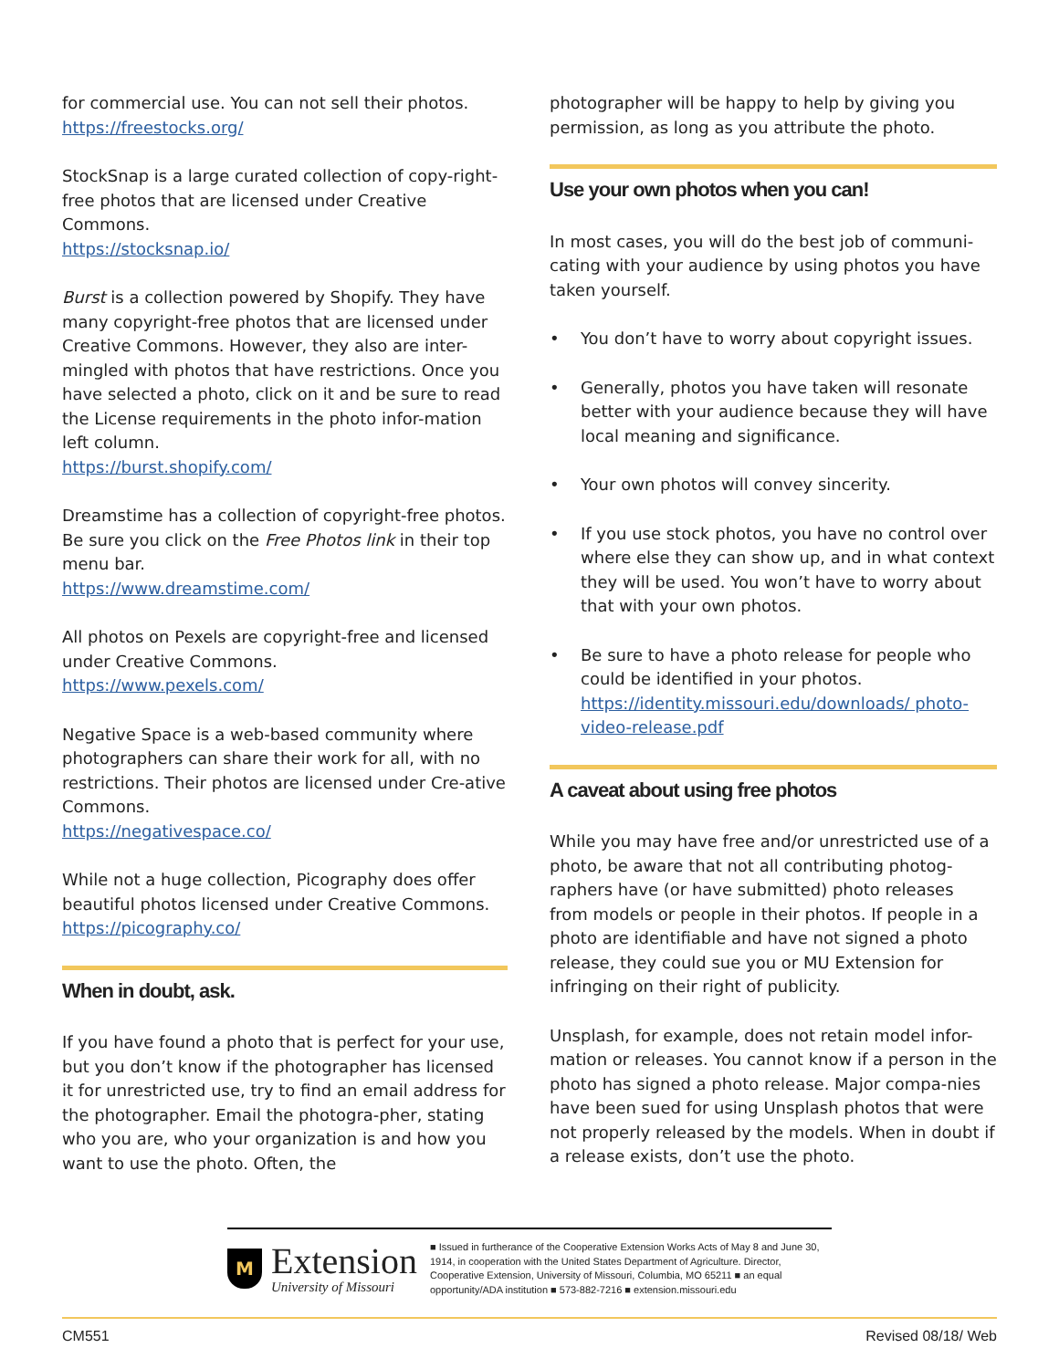for commercial use. You can not sell their photos.
https://freestocks.org/
StockSnap is a large curated collection of copy-right-free photos that are licensed under Creative Commons.
https://stocksnap.io/
Burst is a collection powered by Shopify. They have many copyright-free photos that are licensed under Creative Commons. However, they also are inter-mingled with photos that have restrictions. Once you have selected a photo, click on it and be sure to read the License requirements in the photo infor-mation left column.
https://burst.shopify.com/
Dreamstime has a collection of copyright-free photos. Be sure you click on the Free Photos link in their top menu bar.
https://www.dreamstime.com/
All photos on Pexels are copyright-free and licensed under Creative Commons.
https://www.pexels.com/
Negative Space is a web-based community where photographers can share their work for all, with no restrictions. Their photos are licensed under Cre-ative Commons.
https://negativespace.co/
While not a huge collection, Picography does offer beautiful photos licensed under Creative Commons.
https://picography.co/
When in doubt, ask.
If you have found a photo that is perfect for your use, but you don’t know if the photographer has licensed it for unrestricted use, try to find an email address for the photographer. Email the photogra-pher, stating who you are, who your organization is and how you want to use the photo. Often, the
photographer will be happy to help by giving you permission, as long as you attribute the photo.
Use your own photos when you can!
In most cases, you will do the best job of communi-cating with your audience by using photos you have taken yourself.
• You don’t have to worry about copyright issues.
• Generally, photos you have taken will resonate better with your audience because they will have local meaning and significance.
• Your own photos will convey sincerity.
• If you use stock photos, you have no control over where else they can show up, and in what context they will be used. You won’t have to worry about that with your own photos.
• Be sure to have a photo release for people who could be identified in your photos.
https://identity.missouri.edu/downloads/ photo-video-release.pdf
A caveat about using free photos
While you may have free and/or unrestricted use of a photo, be aware that not all contributing photog-raphers have (or have submitted) photo releases from models or people in their photos. If people in a photo are identifiable and have not signed a photo release, they could sue you or MU Extension for infringing on their right of publicity.
Unsplash, for example, does not retain model infor-mation or releases. You cannot know if a person in the photo has signed a photo release. Major compa-nies have been sued for using Unsplash photos that were not properly released by the models. When in doubt if a release exists, don’t use the photo.
M
Extension
University of Missouri
■ Issued in furtherance of the Cooperative Extension Works Acts of May 8 and June 30, 1914, in cooperation with the United States Department of Agriculture. Director, Cooperative Extension, University of Missouri, Columbia, MO 65211 ■ an equal opportunity/ADA institution ■ 573-882-7216 ■ extension.missouri.edu
CM551 Revised 08/18/ Web